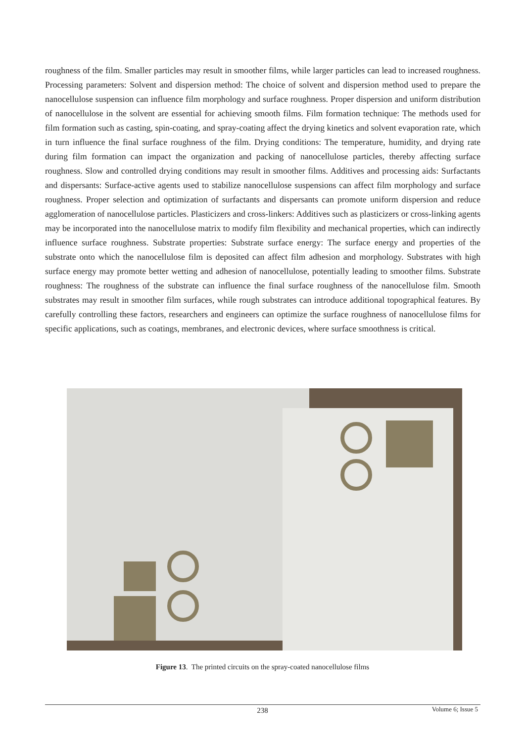roughness of the film. Smaller particles may result in smoother films, while larger particles can lead to increased roughness. Processing parameters: Solvent and dispersion method: The choice of solvent and dispersion method used to prepare the nanocellulose suspension can influence film morphology and surface roughness. Proper dispersion and uniform distribution of nanocellulose in the solvent are essential for achieving smooth films. Film formation technique: The methods used for film formation such as casting, spin-coating, and spray-coating affect the drying kinetics and solvent evaporation rate, which in turn influence the final surface roughness of the film. Drying conditions: The temperature, humidity, and drying rate during film formation can impact the organization and packing of nanocellulose particles, thereby affecting surface roughness. Slow and controlled drying conditions may result in smoother films. Additives and processing aids: Surfactants and dispersants: Surface-active agents used to stabilize nanocellulose suspensions can affect film morphology and surface roughness. Proper selection and optimization of surfactants and dispersants can promote uniform dispersion and reduce agglomeration of nanocellulose particles. Plasticizers and cross-linkers: Additives such as plasticizers or cross-linking agents may be incorporated into the nanocellulose matrix to modify film flexibility and mechanical properties, which can indirectly influence surface roughness. Substrate properties: Substrate surface energy: The surface energy and properties of the substrate onto which the nanocellulose film is deposited can affect film adhesion and morphology. Substrates with high surface energy may promote better wetting and adhesion of nanocellulose, potentially leading to smoother films. Substrate roughness: The roughness of the substrate can influence the final surface roughness of the nanocellulose film. Smooth substrates may result in smoother film surfaces, while rough substrates can introduce additional topographical features. By carefully controlling these factors, researchers and engineers can optimize the surface roughness of nanocellulose films for specific applications, such as coatings, membranes, and electronic devices, where surface smoothness is critical.
Figure 13. The printed circuits on the spray-coated nanocellulose films
238 Volume 6; Issue 5